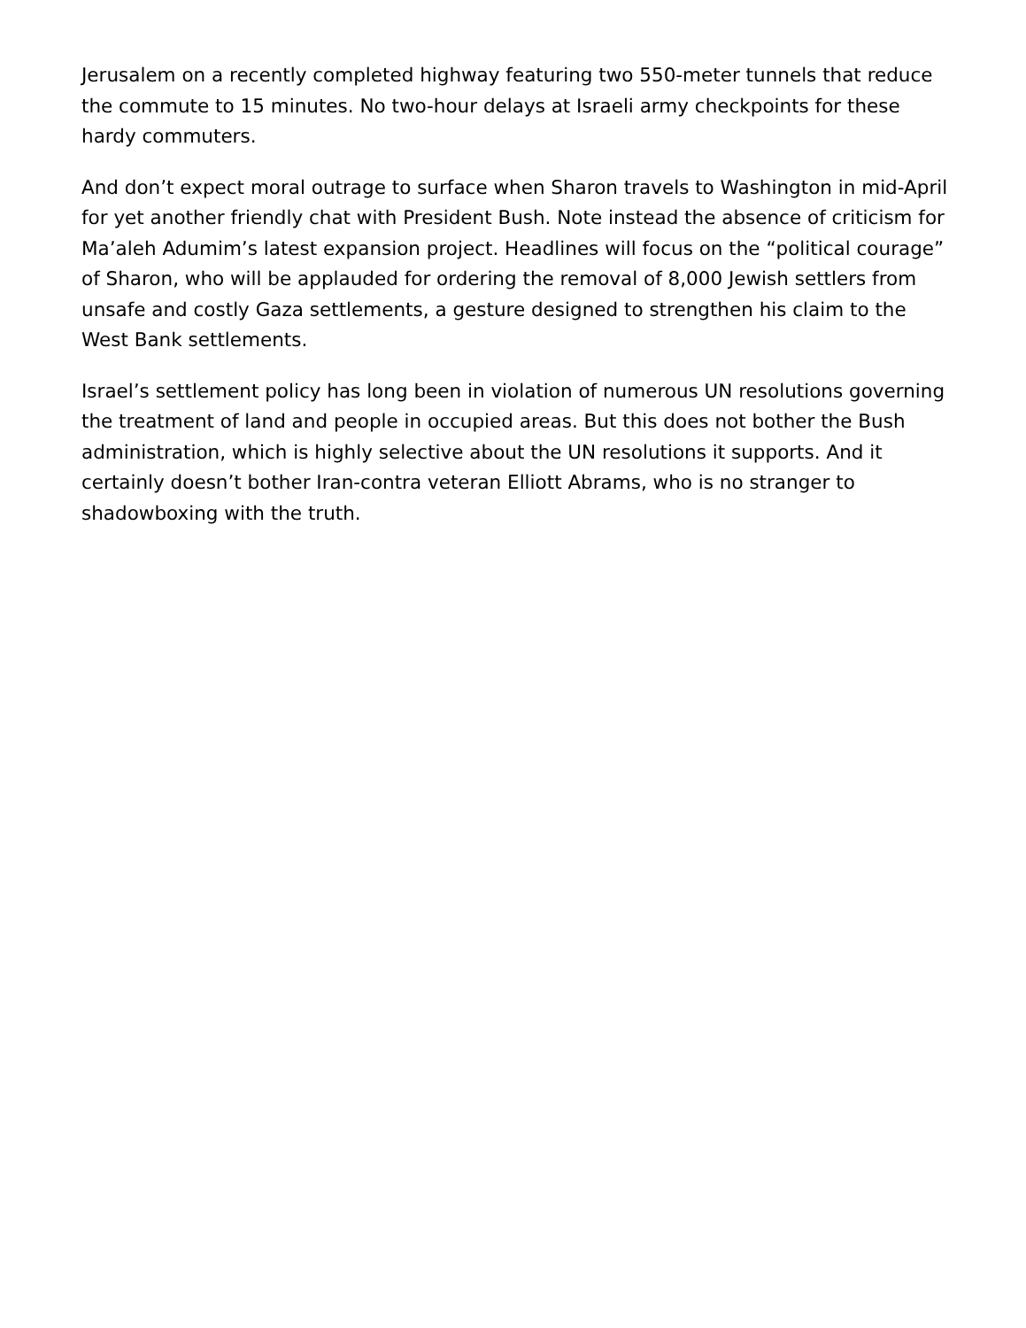Jerusalem on a recently completed highway featuring two 550-meter tunnels that reduce the commute to 15 minutes. No two-hour delays at Israeli army checkpoints for these hardy commuters.
And don’t expect moral outrage to surface when Sharon travels to Washington in mid-April for yet another friendly chat with President Bush. Note instead the absence of criticism for Ma’aleh Adumim’s latest expansion project. Headlines will focus on the “political courage” of Sharon, who will be applauded for ordering the removal of 8,000 Jewish settlers from unsafe and costly Gaza settlements, a gesture designed to strengthen his claim to the West Bank settlements.
Israel’s settlement policy has long been in violation of numerous UN resolutions governing the treatment of land and people in occupied areas. But this does not bother the Bush administration, which is highly selective about the UN resolutions it supports. And it certainly doesn’t bother Iran-contra veteran Elliott Abrams, who is no stranger to shadowboxing with the truth.